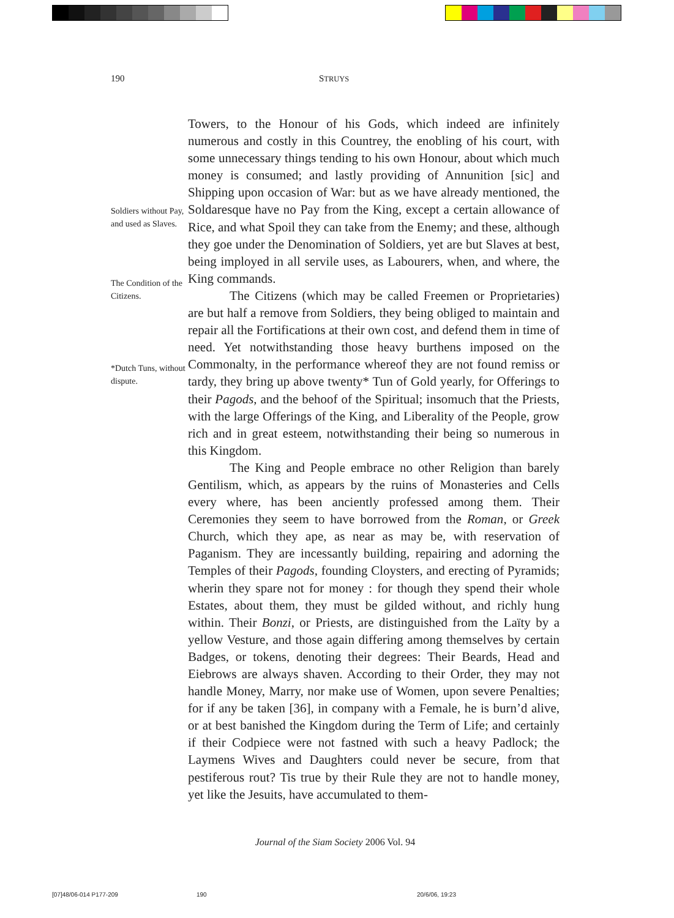190 STRUYS
Soldiers without Pay, and used as Slaves.
The Condition of the Citizens.
*Dutch Tuns, without dispute.
Towers, to the Honour of his Gods, which indeed are infinitely numerous and costly in this Countrey, the enobling of his court, with some unnecessary things tending to his own Honour, about which much money is consumed; and lastly providing of Annunition [sic] and Shipping upon occasion of War: but as we have already mentioned, the Soldaresque have no Pay from the King, except a certain allowance of Rice, and what Spoil they can take from the Enemy; and these, although they goe under the Denomination of Soldiers, yet are but Slaves at best, being imployed in all servile uses, as Labourers, when, and where, the King commands.
The Citizens (which may be called Freemen or Proprietaries) are but half a remove from Soldiers, they being obliged to maintain and repair all the Fortifications at their own cost, and defend them in time of need. Yet notwithstanding those heavy burthens imposed on the Commonalty, in the performance whereof they are not found remiss or tardy, they bring up above twenty* Tun of Gold yearly, for Offerings to their Pagods, and the behoof of the Spiritual; insomuch that the Priests, with the large Offerings of the King, and Liberality of the People, grow rich and in great esteem, notwithstanding their being so numerous in this Kingdom.
The King and People embrace no other Religion than barely Gentilism, which, as appears by the ruins of Monasteries and Cells every where, has been anciently professed among them. Their Ceremonies they seem to have borrowed from the Roman, or Greek Church, which they ape, as near as may be, with reservation of Paganism. They are incessantly building, repairing and adorning the Temples of their Pagods, founding Cloysters, and erecting of Pyramids; wherin they spare not for money : for though they spend their whole Estates, about them, they must be gilded without, and richly hung within. Their Bonzi, or Priests, are distinguished from the Laïty by a yellow Vesture, and those again differing among themselves by certain Badges, or tokens, denoting their degrees: Their Beards, Head and Eiebrows are always shaven. According to their Order, they may not handle Money, Marry, nor make use of Women, upon severe Penalties; for if any be taken [36], in company with a Female, he is burn’d alive, or at best banished the Kingdom during the Term of Life; and certainly if their Codpiece were not fastned with such a heavy Padlock; the Laymens Wives and Daughters could never be secure, from that pestiferous rout? Tis true by their Rule they are not to handle money, yet like the Jesuits, have accumulated to them-
Journal of the Siam Society 2006 Vol. 94
[07]48/06-014 P177-209 190 20/6/06, 19:23